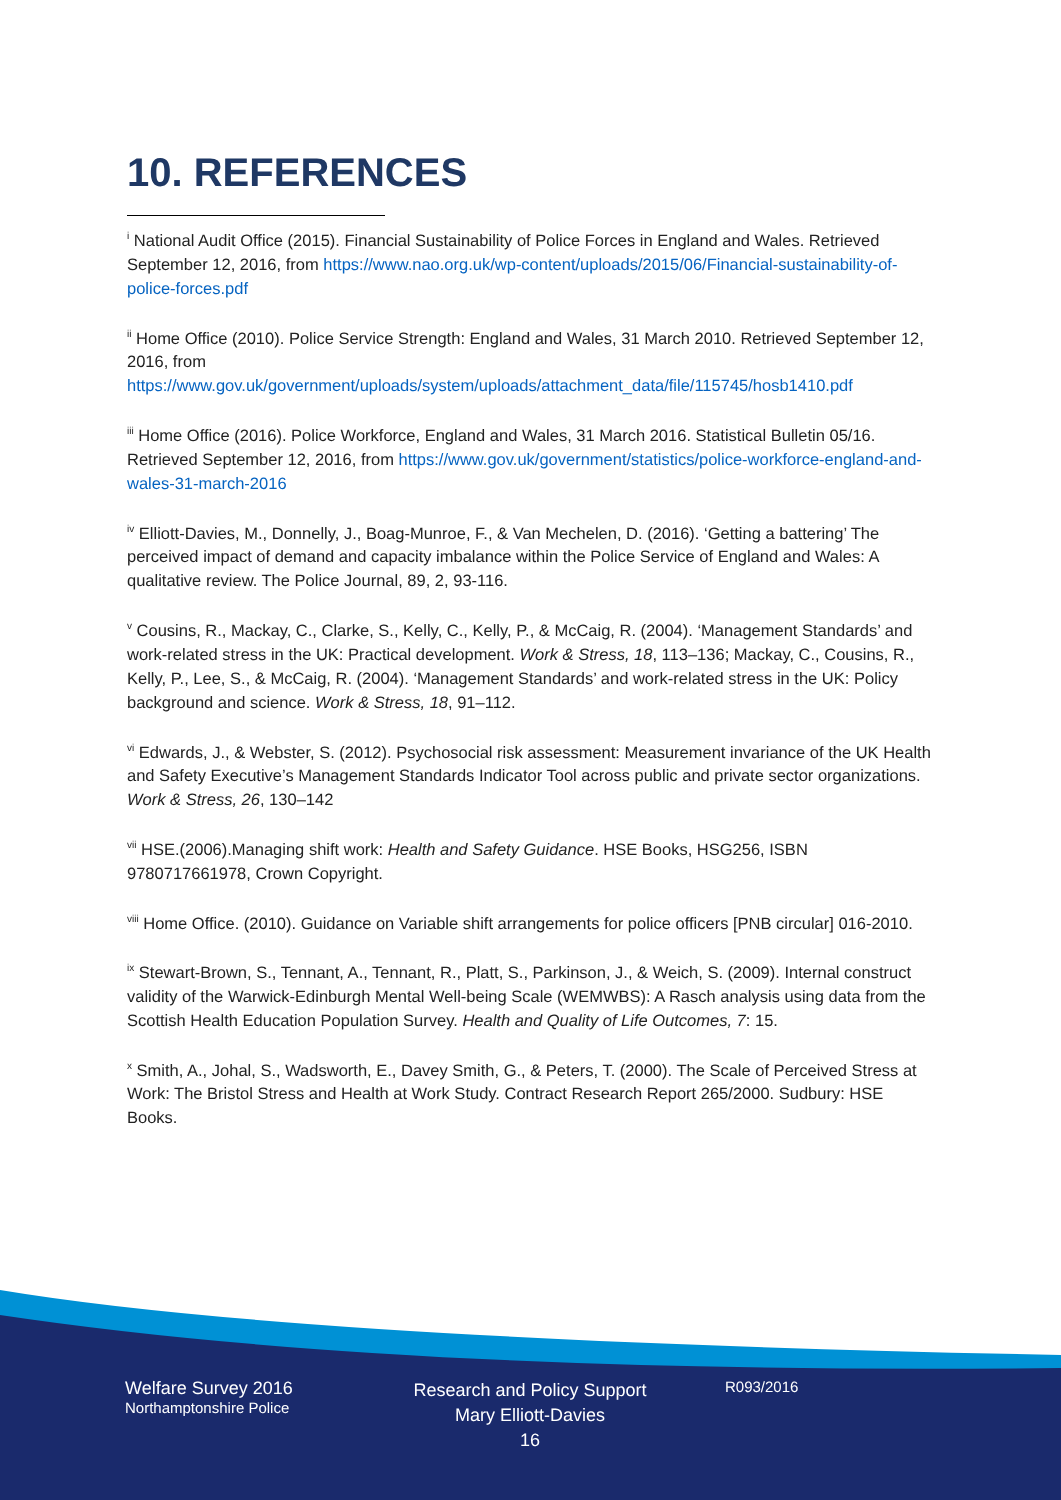10. REFERENCES
<sup>i</sup> National Audit Office (2015). Financial Sustainability of Police Forces in England and Wales. Retrieved September 12, 2016, from https://www.nao.org.uk/wp-content/uploads/2015/06/Financial-sustainability-of-police-forces.pdf
<sup>ii</sup> Home Office (2010). Police Service Strength: England and Wales, 31 March 2010. Retrieved September 12, 2016, from https://www.gov.uk/government/uploads/system/uploads/attachment_data/file/115745/hosb1410.pdf
<sup>iii</sup> Home Office (2016). Police Workforce, England and Wales, 31 March 2016. Statistical Bulletin 05/16. Retrieved September 12, 2016, from https://www.gov.uk/government/statistics/police-workforce-england-and-wales-31-march-2016
<sup>iv</sup> Elliott-Davies, M., Donnelly, J., Boag-Munroe, F., & Van Mechelen, D. (2016). ‘Getting a battering’ The perceived impact of demand and capacity imbalance within the Police Service of England and Wales: A qualitative review. The Police Journal, 89, 2, 93-116.
<sup>v</sup> Cousins, R., Mackay, C., Clarke, S., Kelly, C., Kelly, P., & McCaig, R. (2004). ‘Management Standards’ and work-related stress in the UK: Practical development. Work & Stress, 18, 113–136; Mackay, C., Cousins, R., Kelly, P., Lee, S., & McCaig, R. (2004). ‘Management Standards’ and work-related stress in the UK: Policy background and science. Work & Stress, 18, 91–112.
<sup>vi</sup> Edwards, J., & Webster, S. (2012). Psychosocial risk assessment: Measurement invariance of the UK Health and Safety Executive’s Management Standards Indicator Tool across public and private sector organizations. Work & Stress, 26, 130–142
<sup>vii</sup> HSE.(2006).Managing shift work: Health and Safety Guidance. HSE Books, HSG256, ISBN 9780717661978, Crown Copyright.
<sup>viii</sup> Home Office. (2010). Guidance on Variable shift arrangements for police officers [PNB circular] 016-2010.
<sup>ix</sup> Stewart-Brown, S., Tennant, A., Tennant, R., Platt, S., Parkinson, J., & Weich, S. (2009). Internal construct validity of the Warwick-Edinburgh Mental Well-being Scale (WEMWBS): A Rasch analysis using data from the Scottish Health Education Population Survey. Health and Quality of Life Outcomes, 7: 15.
<sup>x</sup> Smith, A., Johal, S., Wadsworth, E., Davey Smith, G., & Peters, T. (2000). The Scale of Perceived Stress at Work: The Bristol Stress and Health at Work Study. Contract Research Report 265/2000. Sudbury: HSE Books.
Welfare Survey 2016
Northamptonshire Police
Research and Policy Support
Mary Elliott-Davies
16
R093/2016